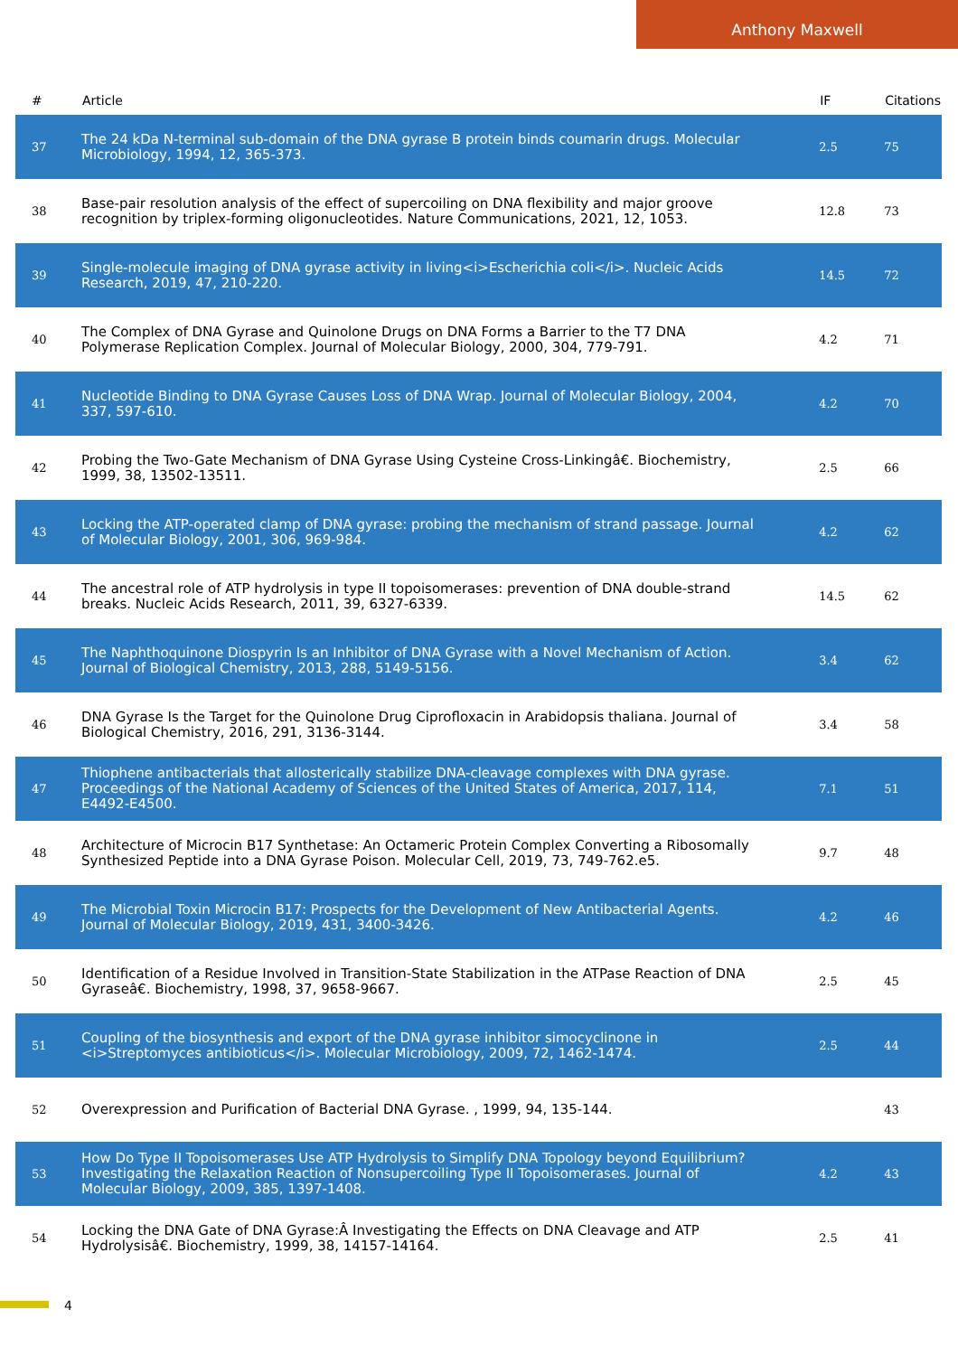Anthony Maxwell
| # | Article | IF | Citations |
| --- | --- | --- | --- |
| 37 | The 24 kDa N-terminal sub-domain of the DNA gyrase B protein binds coumarin drugs. Molecular Microbiology, 1994, 12, 365-373. | 2.5 | 75 |
| 38 | Base-pair resolution analysis of the effect of supercoiling on DNA flexibility and major groove recognition by triplex-forming oligonucleotides. Nature Communications, 2021, 12, 1053. | 12.8 | 73 |
| 39 | Single-molecule imaging of DNA gyrase activity in living<i>Escherichia coli</i>. Nucleic Acids Research, 2019, 47, 210-220. | 14.5 | 72 |
| 40 | The Complex of DNA Gyrase and Quinolone Drugs on DNA Forms a Barrier to the T7 DNA Polymerase Replication Complex. Journal of Molecular Biology, 2000, 304, 779-791. | 4.2 | 71 |
| 41 | Nucleotide Binding to DNA Gyrase Causes Loss of DNA Wrap. Journal of Molecular Biology, 2004, 337, 597-610. | 4.2 | 70 |
| 42 | Probing the Two-Gate Mechanism of DNA Gyrase Using Cysteine Cross-Linkingâ€. Biochemistry, 1999, 38, 13502-13511. | 2.5 | 66 |
| 43 | Locking the ATP-operated clamp of DNA gyrase: probing the mechanism of strand passage. Journal of Molecular Biology, 2001, 306, 969-984. | 4.2 | 62 |
| 44 | The ancestral role of ATP hydrolysis in type II topoisomerases: prevention of DNA double-strand breaks. Nucleic Acids Research, 2011, 39, 6327-6339. | 14.5 | 62 |
| 45 | The Naphthoquinone Diospyrin Is an Inhibitor of DNA Gyrase with a Novel Mechanism of Action. Journal of Biological Chemistry, 2013, 288, 5149-5156. | 3.4 | 62 |
| 46 | DNA Gyrase Is the Target for the Quinolone Drug Ciprofloxacin in Arabidopsis thaliana. Journal of Biological Chemistry, 2016, 291, 3136-3144. | 3.4 | 58 |
| 47 | Thiophene antibacterials that allosterically stabilize DNA-cleavage complexes with DNA gyrase. Proceedings of the National Academy of Sciences of the United States of America, 2017, 114, E4492-E4500. | 7.1 | 51 |
| 48 | Architecture of Microcin B17 Synthetase: An Octameric Protein Complex Converting a Ribosomally Synthesized Peptide into a DNA Gyrase Poison. Molecular Cell, 2019, 73, 749-762.e5. | 9.7 | 48 |
| 49 | The Microbial Toxin Microcin B17: Prospects for the Development of New Antibacterial Agents. Journal of Molecular Biology, 2019, 431, 3400-3426. | 4.2 | 46 |
| 50 | Identification of a Residue Involved in Transition-State Stabilization in the ATPase Reaction of DNA Gyraseâ€. Biochemistry, 1998, 37, 9658-9667. | 2.5 | 45 |
| 51 | Coupling of the biosynthesis and export of the DNA gyrase inhibitor simocyclinone in <i>Streptomyces antibioticus</i>. Molecular Microbiology, 2009, 72, 1462-1474. | 2.5 | 44 |
| 52 | Overexpression and Purification of Bacterial DNA Gyrase. , 1999, 94, 135-144. | | 43 |
| 53 | How Do Type II Topoisomerases Use ATP Hydrolysis to Simplify DNA Topology beyond Equilibrium? Investigating the Relaxation Reaction of Nonsupercoiling Type II Topoisomerases. Journal of Molecular Biology, 2009, 385, 1397-1408. | 4.2 | 43 |
| 54 | Locking the DNA Gate of DNA Gyrase:Â Investigating the Effects on DNA Cleavage and ATP Hydrolysisâ€. Biochemistry, 1999, 38, 14157-14164. | 2.5 | 41 |
4